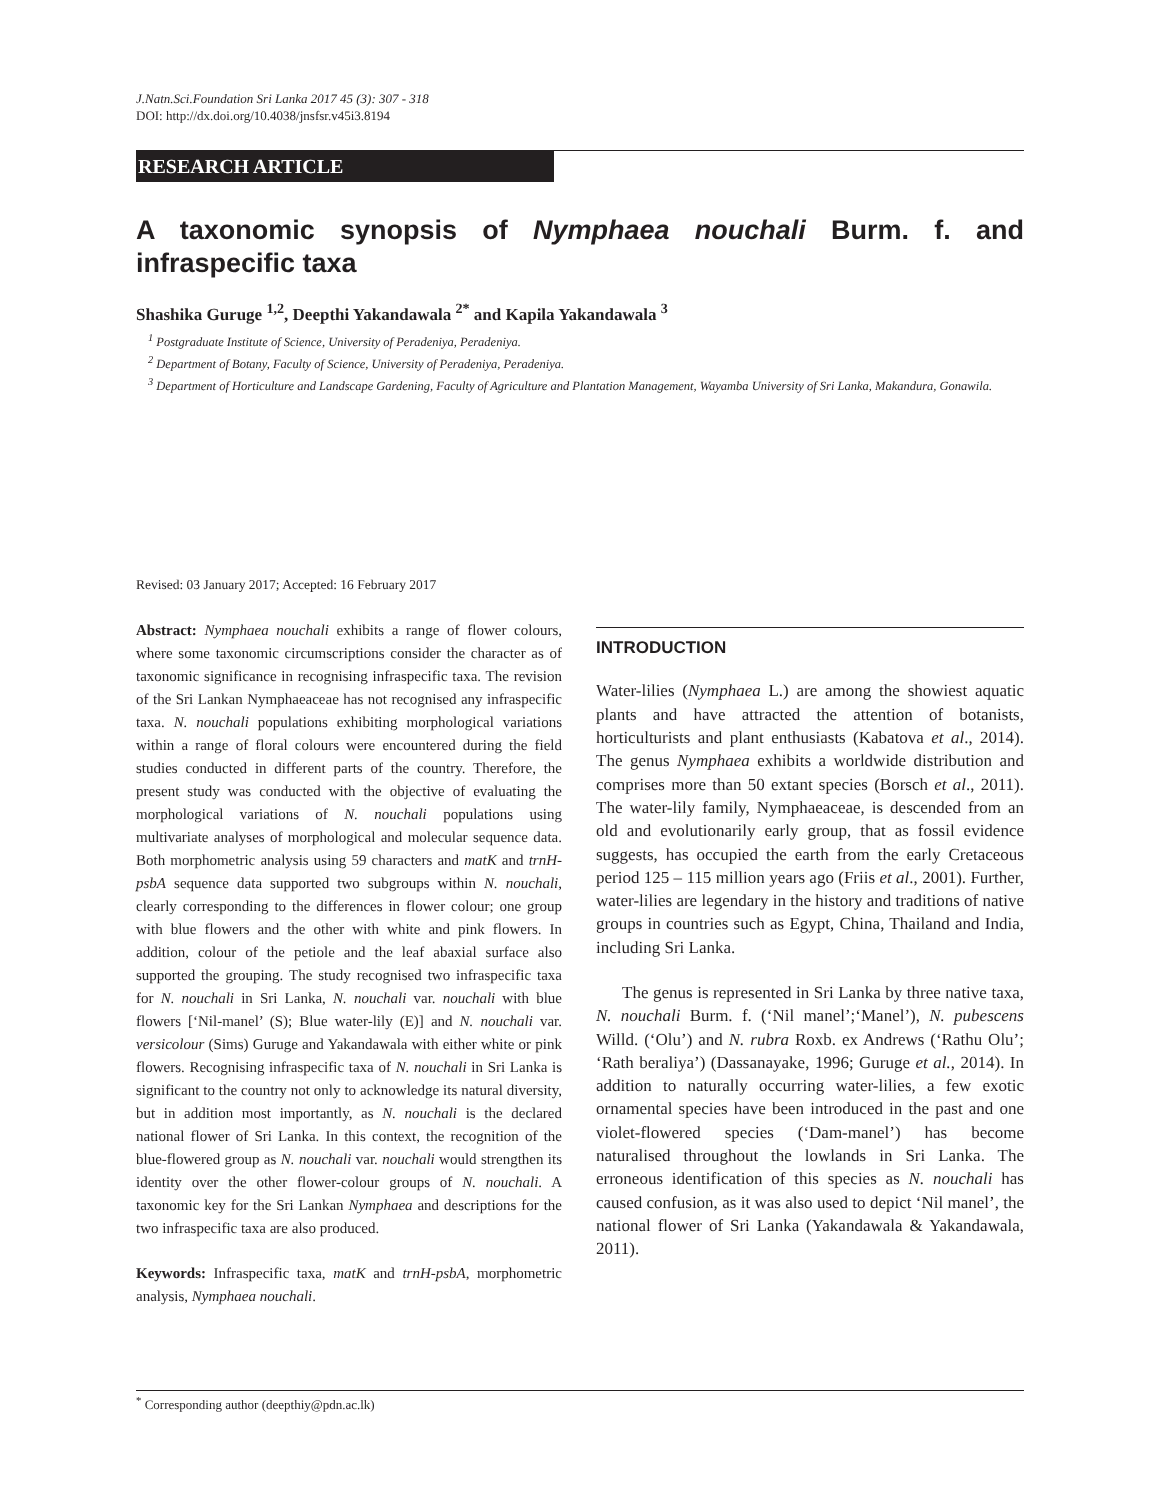J.Natn.Sci.Foundation Sri Lanka 2017 45 (3): 307 - 318
DOI: http://dx.doi.org/10.4038/jnsfsr.v45i3.8194
RESEARCH ARTICLE
A taxonomic synopsis of Nymphaea nouchali Burm. f. and infraspecific taxa
Shashika Guruge <sup>1,2</sup>, Deepthi Yakandawala <sup>2*</sup> and Kapila Yakandawala <sup>3</sup>
<sup>1</sup> Postgraduate Institute of Science, University of Peradeniya, Peradeniya.
<sup>2</sup> Department of Botany, Faculty of Science, University of Peradeniya, Peradeniya.
<sup>3</sup> Department of Horticulture and Landscape Gardening, Faculty of Agriculture and Plantation Management, Wayamba University of Sri Lanka, Makandura, Gonawila.
Revised: 03 January 2017; Accepted: 16 February 2017
Abstract: Nymphaea nouchali exhibits a range of flower colours, where some taxonomic circumscriptions consider the character as of taxonomic significance in recognising infraspecific taxa. The revision of the Sri Lankan Nymphaeaceae has not recognised any infraspecific taxa. N. nouchali populations exhibiting morphological variations within a range of floral colours were encountered during the field studies conducted in different parts of the country. Therefore, the present study was conducted with the objective of evaluating the morphological variations of N. nouchali populations using multivariate analyses of morphological and molecular sequence data. Both morphometric analysis using 59 characters and matK and trnH-psbA sequence data supported two subgroups within N. nouchali, clearly corresponding to the differences in flower colour; one group with blue flowers and the other with white and pink flowers. In addition, colour of the petiole and the leaf abaxial surface also supported the grouping. The study recognised two infraspecific taxa for N. nouchali in Sri Lanka, N. nouchali var. nouchali with blue flowers [‘Nil-manel’ (S); Blue water-lily (E)] and N. nouchali var. versicolour (Sims) Guruge and Yakandawala with either white or pink flowers. Recognising infraspecific taxa of N. nouchali in Sri Lanka is significant to the country not only to acknowledge its natural diversity, but in addition most importantly, as N. nouchali is the declared national flower of Sri Lanka. In this context, the recognition of the blue-flowered group as N. nouchali var. nouchali would strengthen its identity over the other flower-colour groups of N. nouchali. A taxonomic key for the Sri Lankan Nymphaea and descriptions for the two infraspecific taxa are also produced.
Keywords: Infraspecific taxa, matK and trnH-psbA, morphometric analysis, Nymphaea nouchali.
INTRODUCTION
Water-lilies (Nymphaea L.) are among the showiest aquatic plants and have attracted the attention of botanists, horticulturists and plant enthusiasts (Kabatova et al., 2014). The genus Nymphaea exhibits a worldwide distribution and comprises more than 50 extant species (Borsch et al., 2011). The water-lily family, Nymphaeaceae, is descended from an old and evolutionarily early group, that as fossil evidence suggests, has occupied the earth from the early Cretaceous period 125 – 115 million years ago (Friis et al., 2001). Further, water-lilies are legendary in the history and traditions of native groups in countries such as Egypt, China, Thailand and India, including Sri Lanka.
The genus is represented in Sri Lanka by three native taxa, N. nouchali Burm. f. (‘Nil manel’;‘Manel’), N. pubescens Willd. (‘Olu’) and N. rubra Roxb. ex Andrews (‘Rathu Olu’; ‘Rath beraliya’) (Dassanayake, 1996; Guruge et al., 2014). In addition to naturally occurring water-lilies, a few exotic ornamental species have been introduced in the past and one violet-flowered species (‘Dam-manel’) has become naturalised throughout the lowlands in Sri Lanka. The erroneous identification of this species as N. nouchali has caused confusion, as it was also used to depict ‘Nil manel’, the national flower of Sri Lanka (Yakandawala & Yakandawala, 2011).
<sup>*</sup> Corresponding author (deepthiy@pdn.ac.lk)